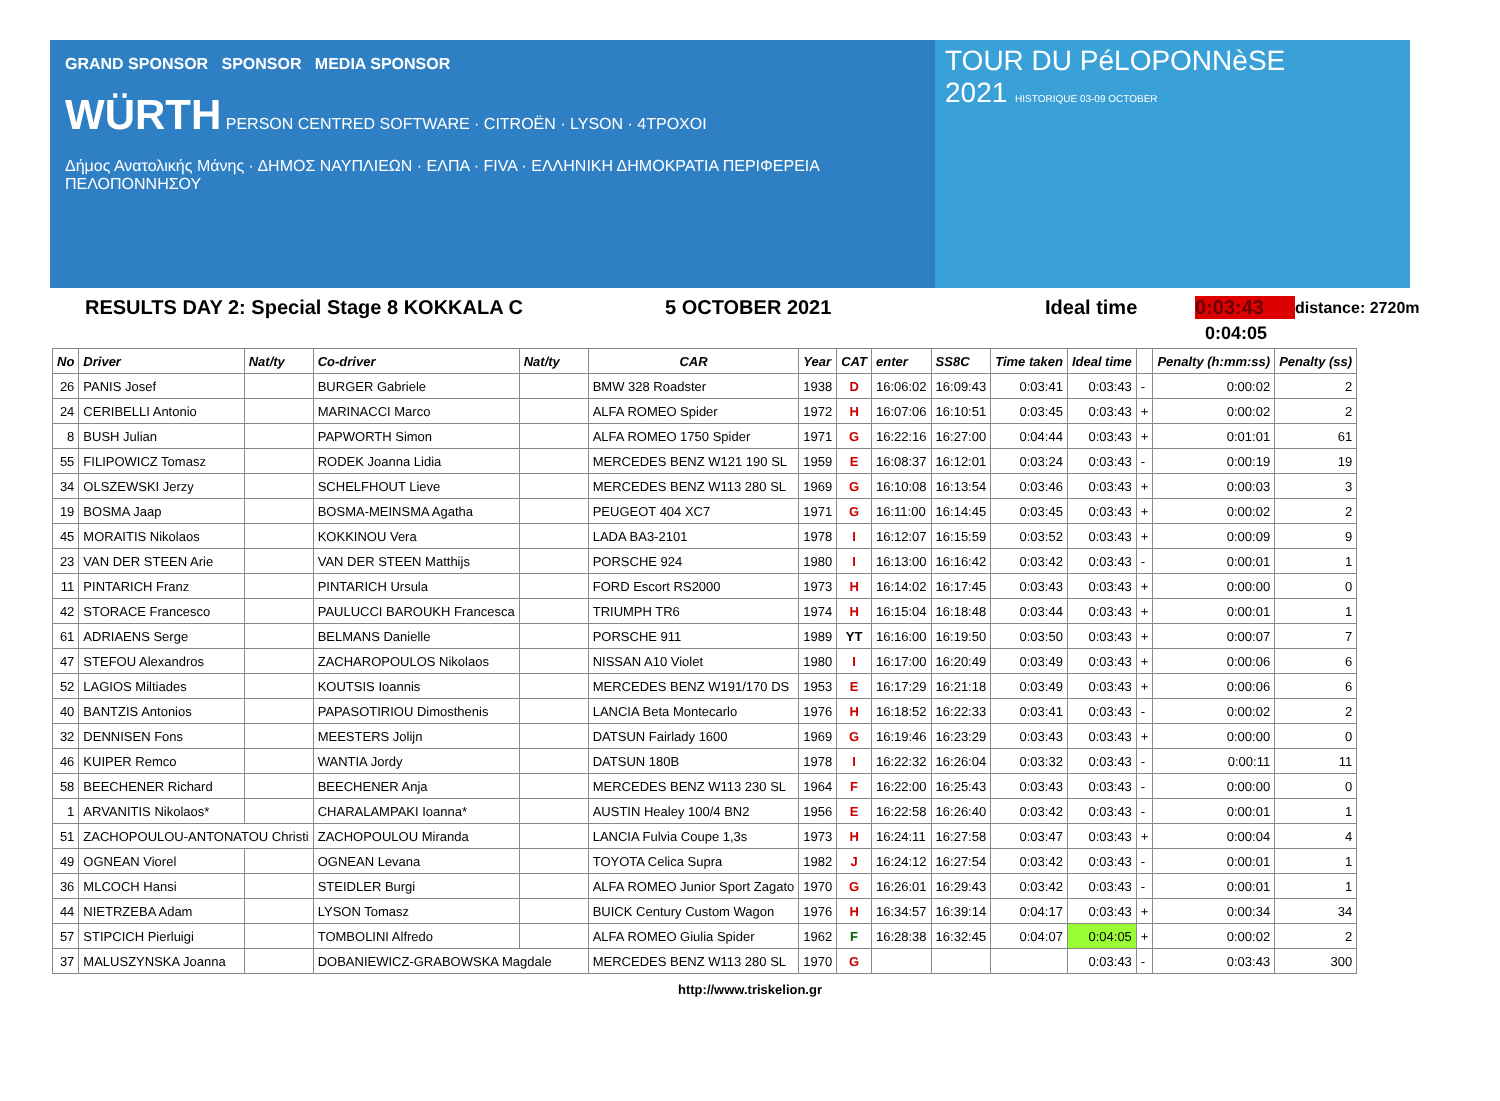GRAND SPONSOR SPONSOR MEDIA SPONSOR
WÜRTH PERSON CENTRED SOFTWARE · CITROËN · LYSON · 4TPOXOI
Δήμος Ανατολικής Μάνης · ΔΗΜΟΣ ΝΑΥΠΛΙΕΩΝ · ΕΛΠΑ · FIVA · ΕΛΛΗΝΙΚΗ ΔΗΜΟΚΡΑΤΙΑ ΠΕΡΙΦΕΡΕΙΑ ΠΕΛΟΠΟΝΝΗΣΟΥ
TOUR DU PéLOPONNèSE
2021 HISTORIQUE 03-09 OCTOBER
RESULTS DAY 2: Special Stage 8 KOKKALA C 5 OCTOBER 2021 Ideal time 0:03:43 distance: 2720m
0:04:05
| No | Driver | Nat/ty | Co-driver | Nat/ty | CAR | Year | CAT | enter | SS8C | Time taken | Ideal time | | Penalty (h:mm:ss) | Penalty (ss) |
| --- | --- | --- | --- | --- | --- | --- | --- | --- | --- | --- | --- | --- | --- | --- |
| 26 | PANIS Josef | | BURGER Gabriele | | BMW 328 Roadster | 1938 | D | 16:06:02 | 16:09:43 | 0:03:41 | 0:03:43 | - | 0:00:02 | 2 |
| 24 | CERIBELLI Antonio | | MARINACCI Marco | | ALFA ROMEO Spider | 1972 | H | 16:07:06 | 16:10:51 | 0:03:45 | 0:03:43 | + | 0:00:02 | 2 |
| 8 | BUSH Julian | | PAPWORTH Simon | | ALFA ROMEO 1750 Spider | 1971 | G | 16:22:16 | 16:27:00 | 0:04:44 | 0:03:43 | + | 0:01:01 | 61 |
| 55 | FILIPOWICZ Tomasz | | RODEK Joanna Lidia | | MERCEDES BENZ W121 190 SL | 1959 | E | 16:08:37 | 16:12:01 | 0:03:24 | 0:03:43 | - | 0:00:19 | 19 |
| 34 | OLSZEWSKI Jerzy | | SCHELFHOUT Lieve | | MERCEDES BENZ W113 280 SL | 1969 | G | 16:10:08 | 16:13:54 | 0:03:46 | 0:03:43 | + | 0:00:03 | 3 |
| 19 | BOSMA Jaap | | BOSMA-MEINSMA Agatha | | PEUGEOT 404 XC7 | 1971 | G | 16:11:00 | 16:14:45 | 0:03:45 | 0:03:43 | + | 0:00:02 | 2 |
| 45 | MORAITIS Nikolaos | | KOKKINOU Vera | | LADA BA3-2101 | 1978 | I | 16:12:07 | 16:15:59 | 0:03:52 | 0:03:43 | + | 0:00:09 | 9 |
| 23 | VAN DER STEEN Arie | | VAN DER STEEN Matthijs | | PORSCHE 924 | 1980 | I | 16:13:00 | 16:16:42 | 0:03:42 | 0:03:43 | - | 0:00:01 | 1 |
| 11 | PINTARICH Franz | | PINTARICH Ursula | | FORD Escort RS2000 | 1973 | H | 16:14:02 | 16:17:45 | 0:03:43 | 0:03:43 | + | 0:00:00 | 0 |
| 42 | STORACE Francesco | | PAULUCCI BAROUKH Francesca | | TRIUMPH TR6 | 1974 | H | 16:15:04 | 16:18:48 | 0:03:44 | 0:03:43 | + | 0:00:01 | 1 |
| 61 | ADRIAENS Serge | | BELMANS Danielle | | PORSCHE 911 | 1989 | YT | 16:16:00 | 16:19:50 | 0:03:50 | 0:03:43 | + | 0:00:07 | 7 |
| 47 | STEFOU Alexandros | | ZACHAROPOULOS Nikolaos | | NISSAN A10 Violet | 1980 | I | 16:17:00 | 16:20:49 | 0:03:49 | 0:03:43 | + | 0:00:06 | 6 |
| 52 | LAGIOS Miltiades | | KOUTSIS Ioannis | | MERCEDES BENZ W191/170 DS | 1953 | E | 16:17:29 | 16:21:18 | 0:03:49 | 0:03:43 | + | 0:00:06 | 6 |
| 40 | BANTZIS Antonios | | PAPASOTIRIOU Dimosthenis | | LANCIA Beta Montecarlo | 1976 | H | 16:18:52 | 16:22:33 | 0:03:41 | 0:03:43 | - | 0:00:02 | 2 |
| 32 | DENNISEN Fons | | MEESTERS Jolijn | | DATSUN Fairlady 1600 | 1969 | G | 16:19:46 | 16:23:29 | 0:03:43 | 0:03:43 | + | 0:00:00 | 0 |
| 46 | KUIPER Remco | | WANTIA Jordy | | DATSUN 180B | 1978 | I | 16:22:32 | 16:26:04 | 0:03:32 | 0:03:43 | - | 0:00:11 | 11 |
| 58 | BEECHENER Richard | | BEECHENER Anja | | MERCEDES BENZ W113 230 SL | 1964 | F | 16:22:00 | 16:25:43 | 0:03:43 | 0:03:43 | - | 0:00:00 | 0 |
| 1 | ARVANITIS Nikolaos* | | CHARALAMPAKI Ioanna* | | AUSTIN Healey 100/4 BN2 | 1956 | E | 16:22:58 | 16:26:40 | 0:03:42 | 0:03:43 | - | 0:00:01 | 1 |
| 51 | ZACHOPOULOU-ANTONATOU Christi | | ZACHOPOULOU Miranda | | LANCIA Fulvia Coupe 1,3s | 1973 | H | 16:24:11 | 16:27:58 | 0:03:47 | 0:03:43 | + | 0:00:04 | 4 |
| 49 | OGNEAN Viorel | | OGNEAN Levana | | TOYOTA Celica Supra | 1982 | J | 16:24:12 | 16:27:54 | 0:03:42 | 0:03:43 | - | 0:00:01 | 1 |
| 36 | MLCOCH Hansi | | STEIDLER Burgi | | ALFA ROMEO Junior Sport Zagato | 1970 | G | 16:26:01 | 16:29:43 | 0:03:42 | 0:03:43 | - | 0:00:01 | 1 |
| 44 | NIETRZEBA Adam | | LYSON Tomasz | | BUICK Century Custom Wagon | 1976 | H | 16:34:57 | 16:39:14 | 0:04:17 | 0:03:43 | + | 0:00:34 | 34 |
| 57 | STIPCICH Pierluigi | | TOMBOLINI Alfredo | | ALFA ROMEO Giulia Spider | 1962 | F | 16:28:38 | 16:32:45 | 0:04:07 | 0:04:05 | + | 0:00:02 | 2 |
| 37 | MALUSZYNSKA Joanna | | DOBANIEWICZ-GRABOWSKA Magdale | | MERCEDES BENZ W113 280 SL | 1970 | G | | | | 0:03:43 | - | 0:03:43 | 300 |
http://www.triskelion.gr